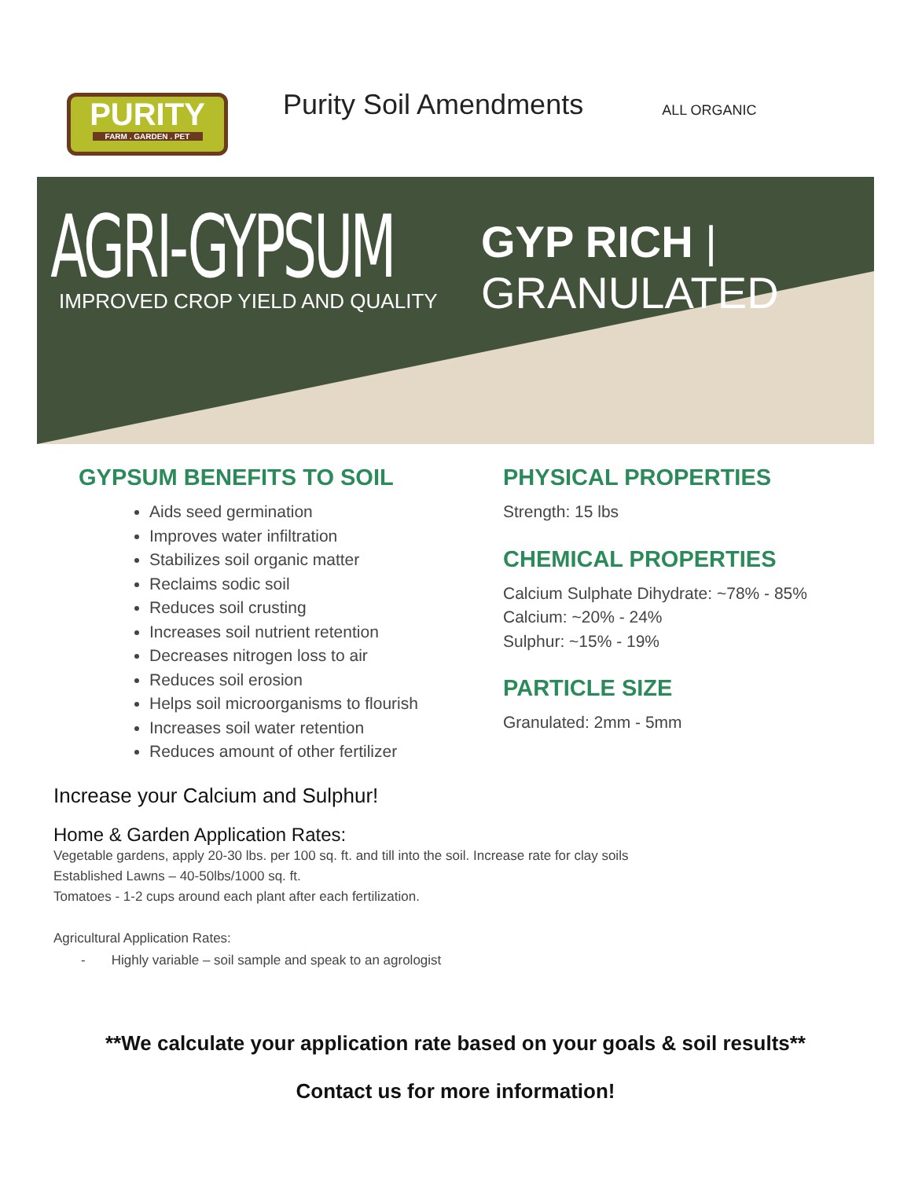PURITY
FARM . GARDEN . PET
Purity Soil Amendments
ALL ORGANIC
AGRI-GYPSUM
GYP RICH | GRANULATED
IMPROVED CROP YIELD AND QUALITY
GYPSUM BENEFITS TO SOIL
Aids seed germination
Improves water infiltration
Stabilizes soil organic matter
Reclaims sodic soil
Reduces soil crusting
Increases soil nutrient retention
Decreases nitrogen loss to air
Reduces soil erosion
Helps soil microorganisms to flourish
Increases soil water retention
Reduces amount of other fertilizer
PHYSICAL PROPERTIES
Strength: 15 lbs
CHEMICAL PROPERTIES
Calcium Sulphate Dihydrate: ~78% - 85%
Calcium: ~20% - 24%
Sulphur: ~15% - 19%
PARTICLE SIZE
Granulated: 2mm - 5mm
Increase your Calcium and Sulphur!
Home & Garden Application Rates:
Vegetable gardens, apply 20-30 lbs. per 100 sq. ft. and till into the soil. Increase rate for clay soils
Established Lawns – 40-50lbs/1000 sq. ft.
Tomatoes - 1-2 cups around each plant after each fertilization.
Agricultural Application Rates:
- Highly variable – soil sample and speak to an agrologist
**We calculate your application rate based on your goals & soil results**
Contact us for more information!